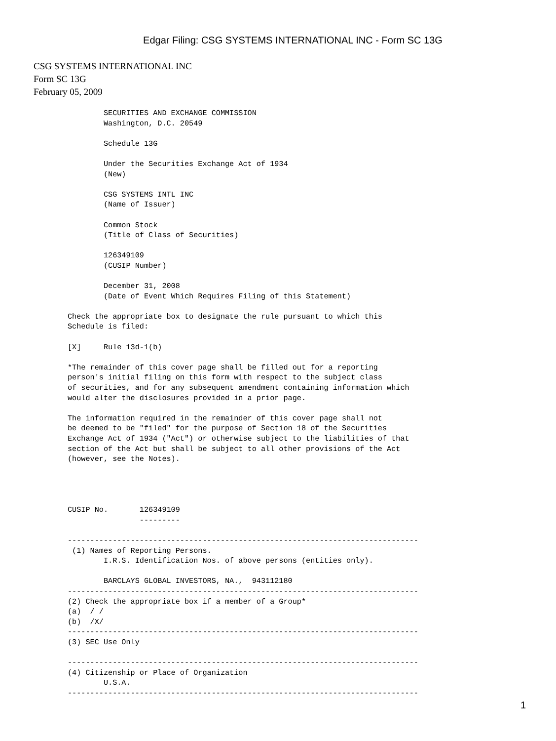Edgar Filing: CSG SYSTEMS INTERNATIONAL INC - Form SC 13G
CSG SYSTEMS INTERNATIONAL INC
Form SC 13G
February 05, 2009
        SECURITIES AND EXCHANGE COMMISSION
        Washington, D.C. 20549

        Schedule 13G

        Under the Securities Exchange Act of 1934
        (New)

        CSG SYSTEMS INTL INC
        (Name of Issuer)

        Common Stock
        (Title of Class of Securities)

        126349109
        (CUSIP Number)

        December 31, 2008
        (Date of Event Which Requires Filing of this Statement)

Check the appropriate box to designate the rule pursuant to which this
Schedule is filed:

[X]     Rule 13d-1(b)

*The remainder of this cover page shall be filled out for a reporting
person's initial filing on this form with respect to the subject class
of securities, and for any subsequent amendment containing information which
would alter the disclosures provided in a prior page.

The information required in the remainder of this cover page shall not
be deemed to be "filed" for the purpose of Section 18 of the Securities
Exchange Act of 1934 ("Act") or otherwise subject to the liabilities of that
section of the Act but shall be subject to all other provisions of the Act
(however, see the Notes).




CUSIP No.       126349109
                ---------

------------------------------------------------------------------------------
 (1) Names of Reporting Persons.
        I.R.S. Identification Nos. of above persons (entities only).

        BARCLAYS GLOBAL INVESTORS, NA.,  943112180
------------------------------------------------------------------------------
(2) Check the appropriate box if a member of a Group*
(a)  / /
(b)  /X/
------------------------------------------------------------------------------
(3) SEC Use Only

------------------------------------------------------------------------------
(4) Citizenship or Place of Organization
        U.S.A.
------------------------------------------------------------------------------
1